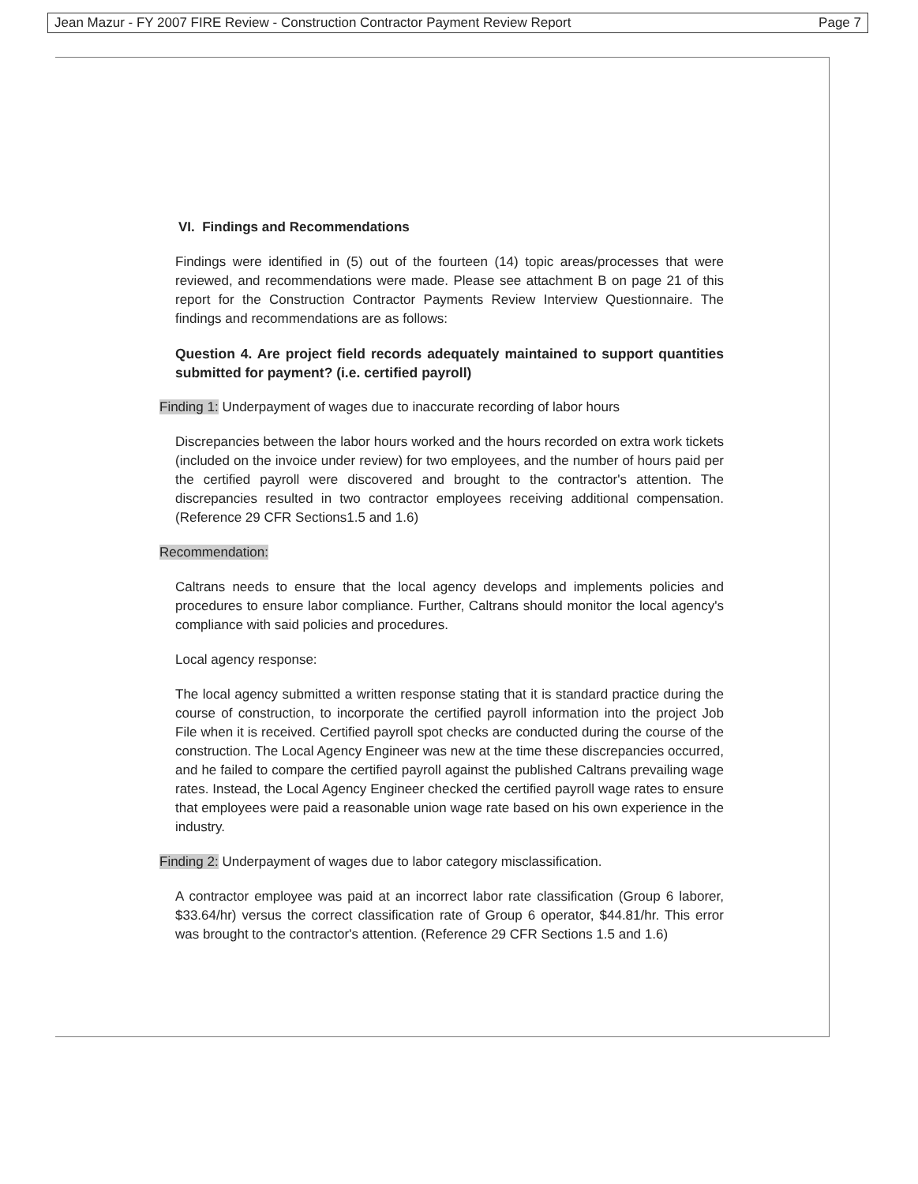Jean Mazur - FY 2007 FIRE Review - Construction Contractor Payment Review Report Page 7
VI. Findings and Recommendations
Findings were identified in (5) out of the fourteen (14) topic areas/processes that were reviewed, and recommendations were made. Please see attachment B on page 21 of this report for the Construction Contractor Payments Review Interview Questionnaire. The findings and recommendations are as follows:
Question 4. Are project field records adequately maintained to support quantities submitted for payment? (i.e. certified payroll)
Finding 1: Underpayment of wages due to inaccurate recording of labor hours
Discrepancies between the labor hours worked and the hours recorded on extra work tickets (included on the invoice under review) for two employees, and the number of hours paid per the certified payroll were discovered and brought to the contractor's attention. The discrepancies resulted in two contractor employees receiving additional compensation. (Reference 29 CFR Sections1.5 and 1.6)
Recommendation:
Caltrans needs to ensure that the local agency develops and implements policies and procedures to ensure labor compliance. Further, Caltrans should monitor the local agency's compliance with said policies and procedures.
Local agency response:
The local agency submitted a written response stating that it is standard practice during the course of construction, to incorporate the certified payroll information into the project Job File when it is received. Certified payroll spot checks are conducted during the course of the construction. The Local Agency Engineer was new at the time these discrepancies occurred, and he failed to compare the certified payroll against the published Caltrans prevailing wage rates. Instead, the Local Agency Engineer checked the certified payroll wage rates to ensure that employees were paid a reasonable union wage rate based on his own experience in the industry.
Finding 2: Underpayment of wages due to labor category misclassification.
A contractor employee was paid at an incorrect labor rate classification (Group 6 laborer, $33.64/hr) versus the correct classification rate of Group 6 operator, $44.81/hr. This error was brought to the contractor's attention. (Reference 29 CFR Sections 1.5 and 1.6)